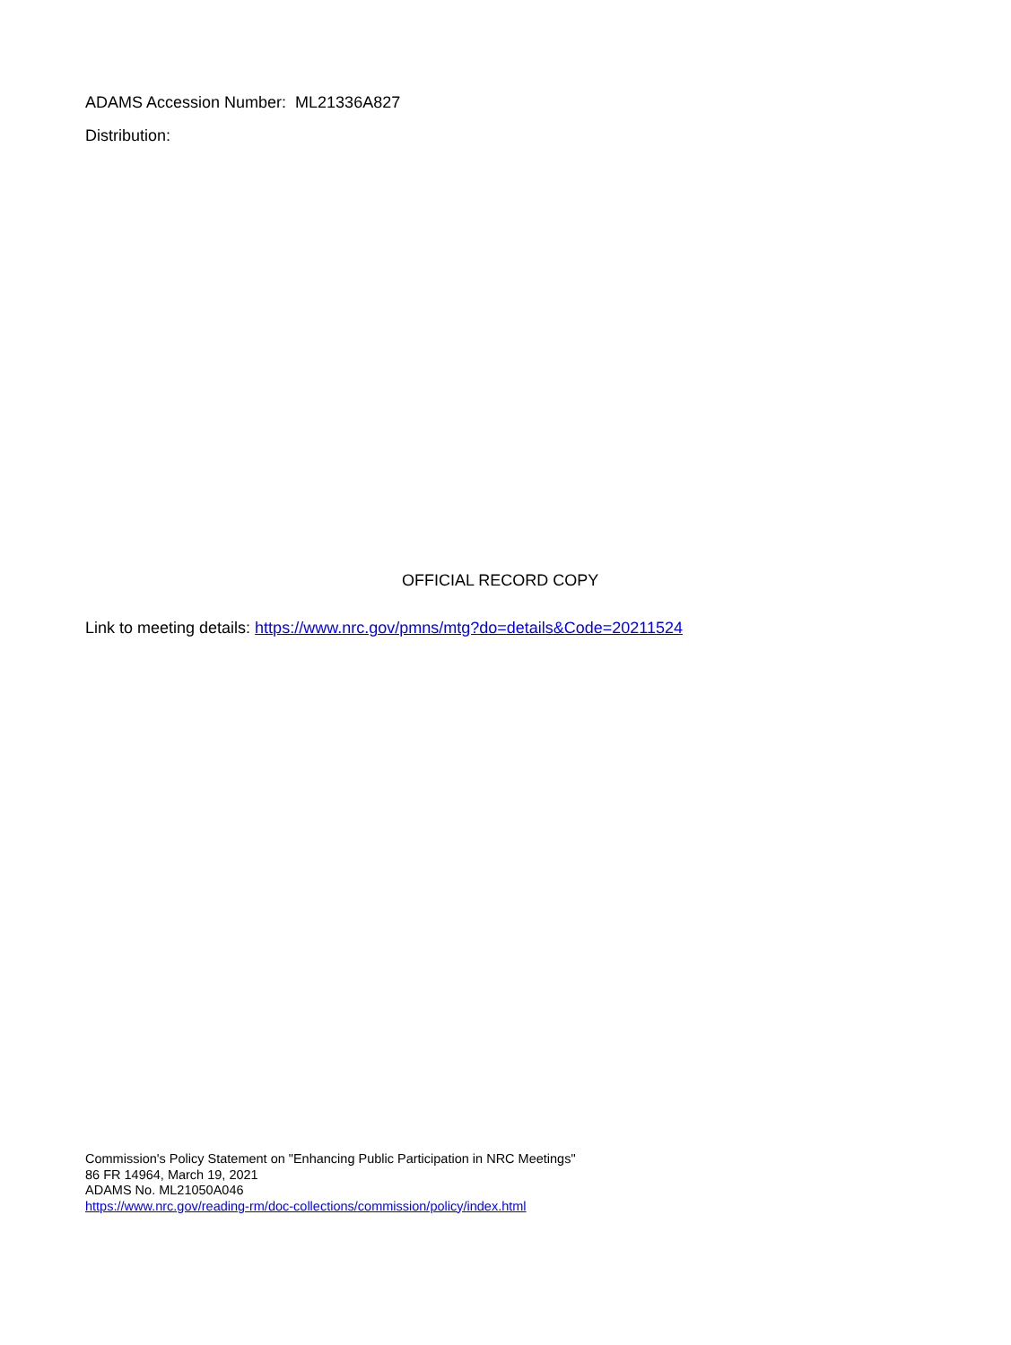ADAMS Accession Number: ML21336A827
Distribution:
OFFICIAL RECORD COPY
Link to meeting details: https://www.nrc.gov/pmns/mtg?do=details&Code=20211524
Commission's Policy Statement on "Enhancing Public Participation in NRC Meetings"
86 FR 14964, March 19, 2021
ADAMS No. ML21050A046
https://www.nrc.gov/reading-rm/doc-collections/commission/policy/index.html